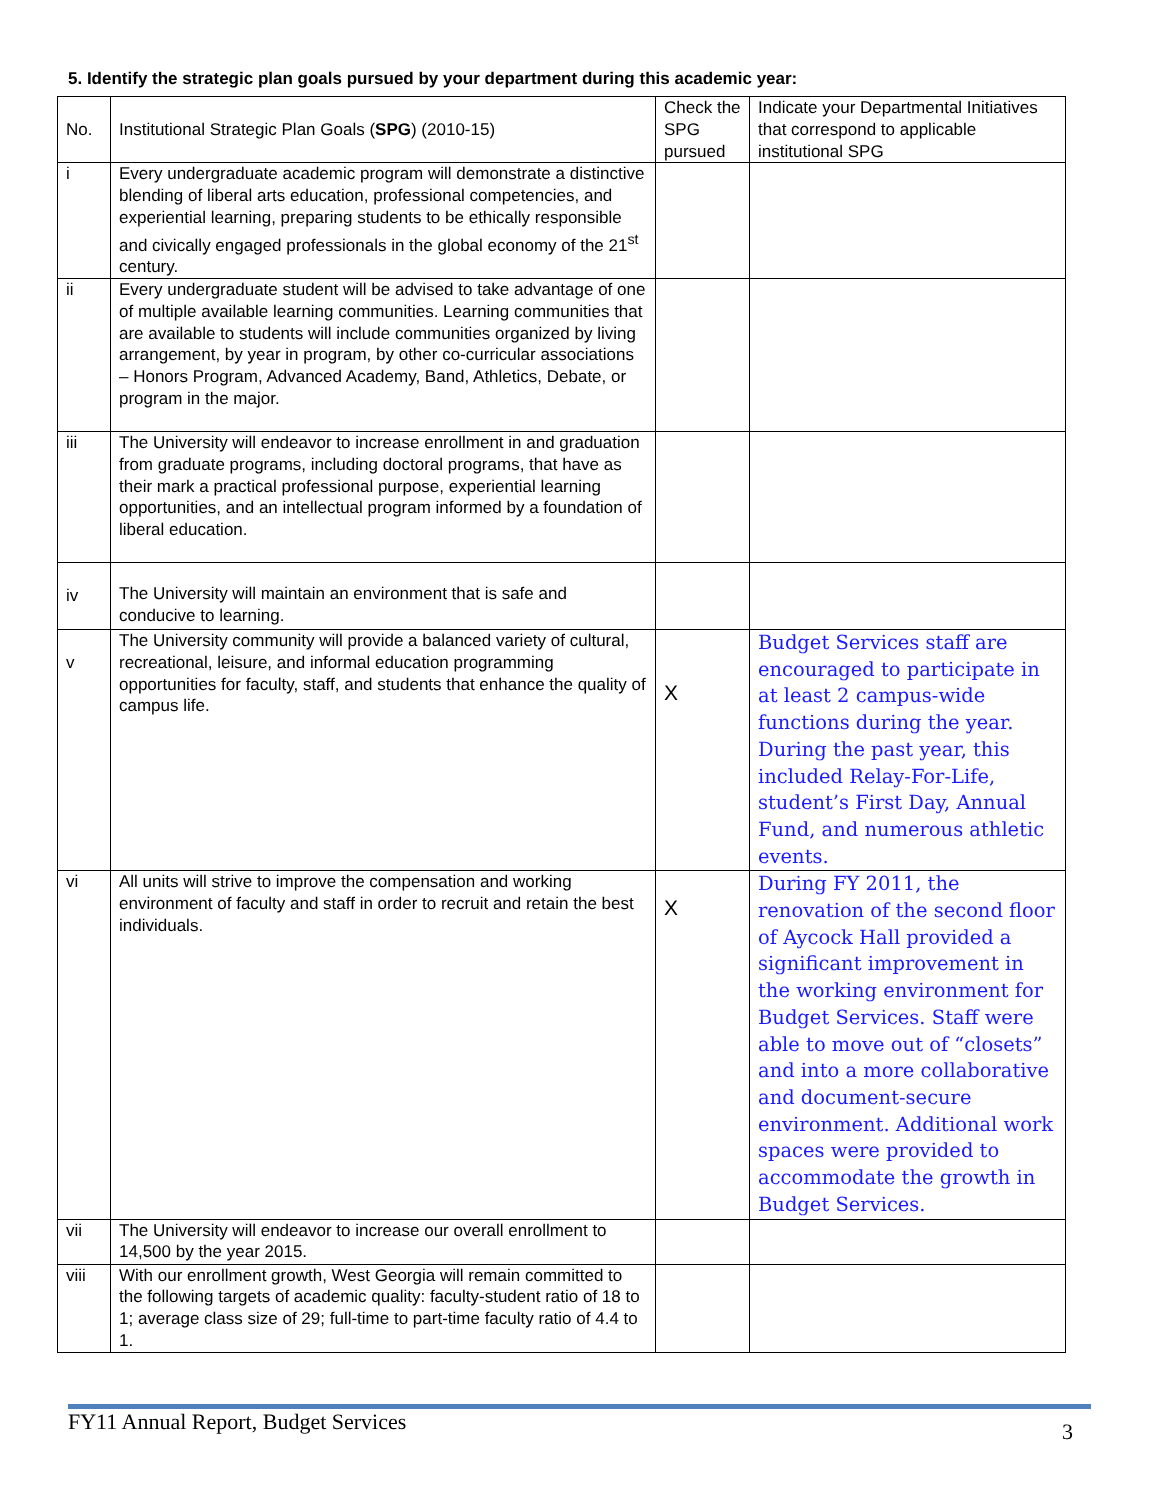5. Identify the strategic plan goals pursued by your department during this academic year:
| No. | Institutional Strategic Plan Goals ( SPG ) (2010-15) | Check the SPG pursued | Indicate your Departmental Initiatives that correspond to applicable institutional SPG |
| i | Every undergraduate academic program will demonstrate a distinctive blending of liberal arts education, professional competencies, and experiential learning, preparing students to be ethically responsible and civically engaged professionals in the global economy of the 21<sup>st</sup> century. | | |
| ii | Every undergraduate student will be advised to take advantage of one of multiple available learning communities. Learning communities that are available to students will include communities organized by living arrangement, by year in program, by other co-curricular associations – Honors Program, Advanced Academy, Band, Athletics, Debate, or program in the major. | | |
| iii | The University will endeavor to increase enrollment in and graduation from graduate programs, including doctoral programs, that have as their mark a practical professional purpose, experiential learning opportunities, and an intellectual program informed by a foundation of liberal education. | | |
| iv | The University will maintain an environment that is safe and conducive to learning. | | |
| v | The University community will provide a balanced variety of cultural, recreational, leisure, and informal education programming opportunities for faculty, staff, and students that enhance the quality of campus life. | X | Budget Services staff are encouraged to participate in at least 2 campus-wide functions during the year. During the past year, this included Relay-For-Life, student’s First Day, Annual Fund, and numerous athletic events. |
| vi | All units will strive to improve the compensation and working environment of faculty and staff in order to recruit and retain the best individuals. | X | During FY 2011, the renovation of the second floor of Aycock Hall provided a significant improvement in the working environment for Budget Services. Staff were able to move out of “closets” and into a more collaborative and document-secure environment. Additional work spaces were provided to accommodate the growth in Budget Services. |
| vii | The University will endeavor to increase our overall enrollment to 14,500 by the year 2015. | | |
| viii | With our enrollment growth, West Georgia will remain committed to the following targets of academic quality: faculty-student ratio of 18 to 1; average class size of 29; full-time to part-time faculty ratio of 4.4 to 1. | | |
FY11 Annual Report, Budget Services 3